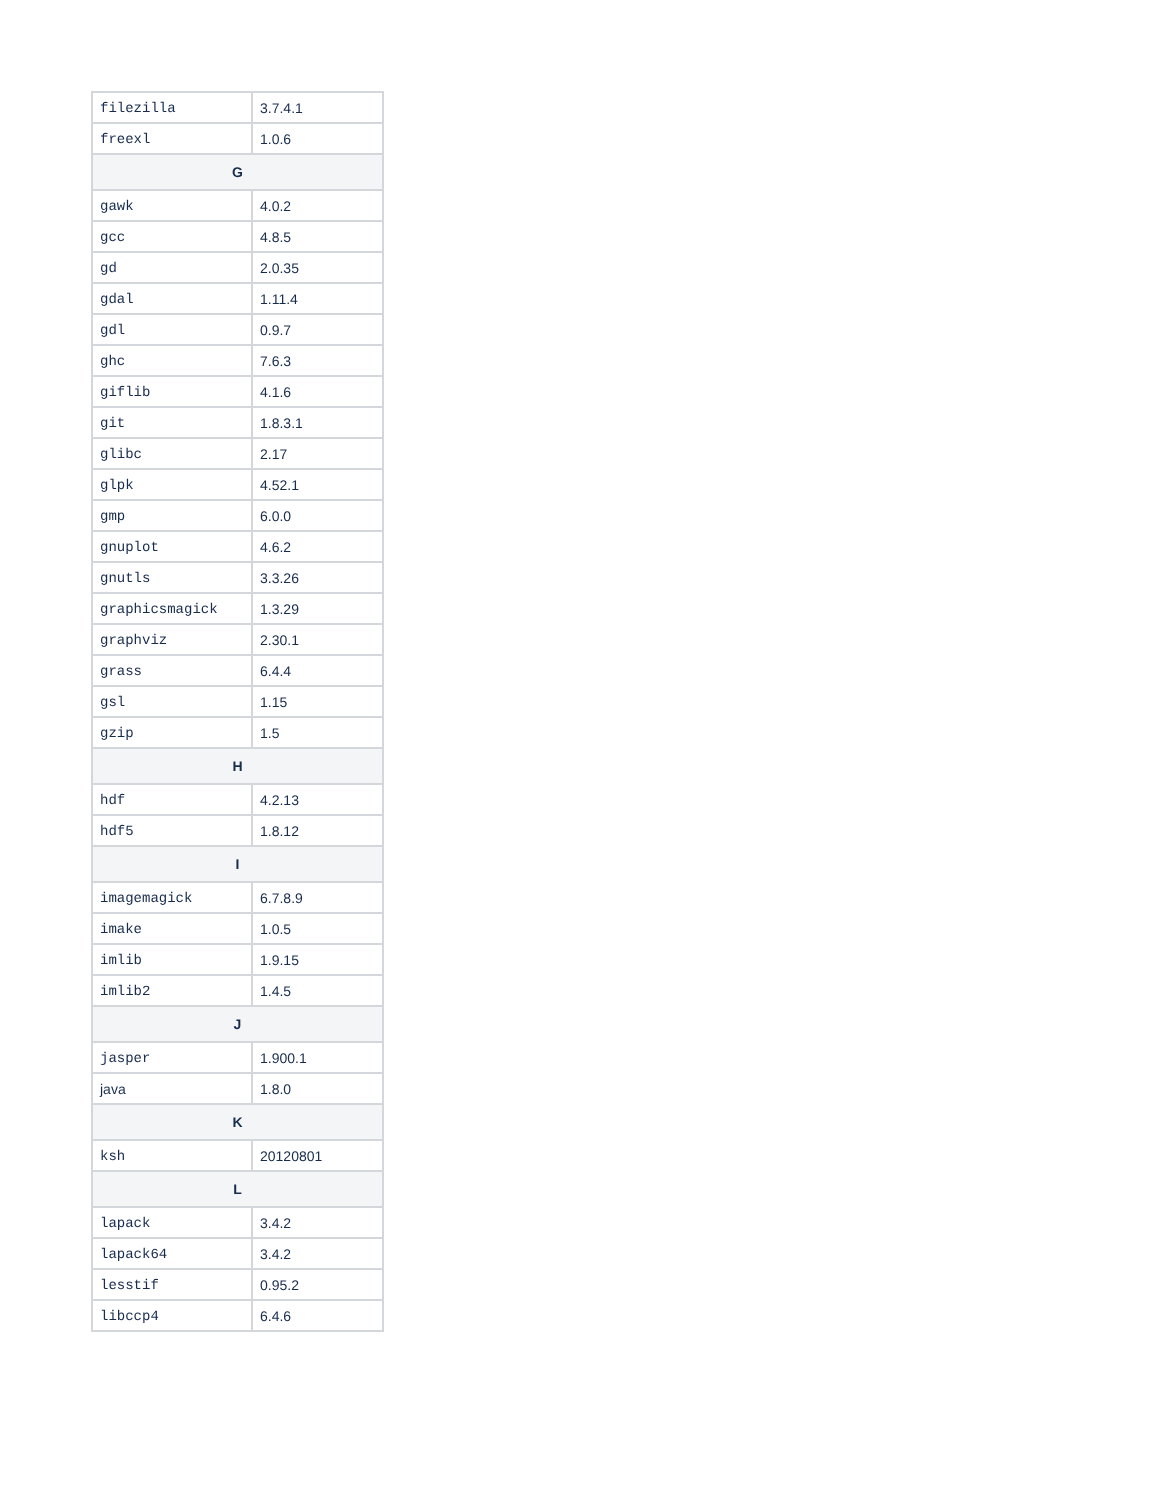| filezilla | 3.7.4.1 |
| freexl | 1.0.6 |
| G | |
| gawk | 4.0.2 |
| gcc | 4.8.5 |
| gd | 2.0.35 |
| gdal | 1.11.4 |
| gdl | 0.9.7 |
| ghc | 7.6.3 |
| giflib | 4.1.6 |
| git | 1.8.3.1 |
| glibc | 2.17 |
| glpk | 4.52.1 |
| gmp | 6.0.0 |
| gnuplot | 4.6.2 |
| gnutls | 3.3.26 |
| graphicsmagick | 1.3.29 |
| graphviz | 2.30.1 |
| grass | 6.4.4 |
| gsl | 1.15 |
| gzip | 1.5 |
| H | |
| hdf | 4.2.13 |
| hdf5 | 1.8.12 |
| I | |
| imagemagick | 6.7.8.9 |
| imake | 1.0.5 |
| imlib | 1.9.15 |
| imlib2 | 1.4.5 |
| J | |
| jasper | 1.900.1 |
| java | 1.8.0 |
| K | |
| ksh | 20120801 |
| L | |
| lapack | 3.4.2 |
| lapack64 | 3.4.2 |
| lesstif | 0.95.2 |
| libccp4 | 6.4.6 |